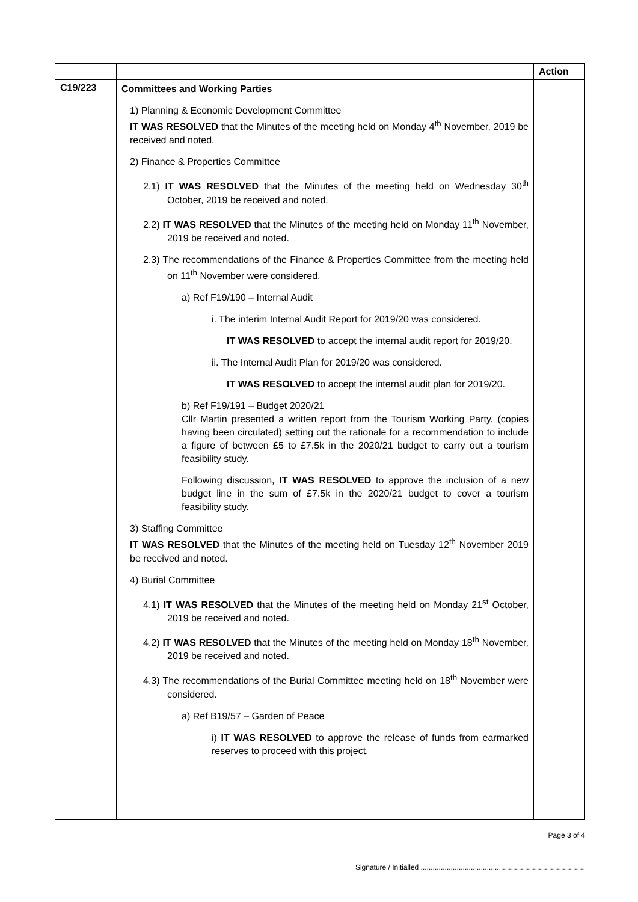| | | Action |
| --- | --- | --- |
| C19/223 | Committees and Working Parties 1) Planning & Economic Development Committee IT WAS RESOLVED that the Minutes of the meeting held on Monday 4<sup>th</sup> November, 2019 be received and noted. 2) Finance & Properties Committee 2.1) IT WAS RESOLVED that the Minutes of the meeting held on Wednesday 30<sup>th</sup> October, 2019 be received and noted. 2.2) IT WAS RESOLVED that the Minutes of the meeting held on Monday 11<sup>th</sup> November, 2019 be received and noted. 2.3) The recommendations of the Finance & Properties Committee from the meeting held on 11<sup>th</sup> November were considered. a) Ref F19/190 – Internal Audit i. The interim Internal Audit Report for 2019/20 was considered. IT WAS RESOLVED to accept the internal audit report for 2019/20. ii. The Internal Audit Plan for 2019/20 was considered. IT WAS RESOLVED to accept the internal audit plan for 2019/20. b) Ref F19/191 – Budget 2020/21 Cllr Martin presented a written report from the Tourism Working Party, (copies having been circulated) setting out the rationale for a recommendation to include a figure of between £5 to £7.5k in the 2020/21 budget to carry out a tourism feasibility study. Following discussion, IT WAS RESOLVED to approve the inclusion of a new budget line in the sum of £7.5k in the 2020/21 budget to cover a tourism feasibility study. 3) Staffing Committee IT WAS RESOLVED that the Minutes of the meeting held on Tuesday 12<sup>th</sup> November 2019 be received and noted. 4) Burial Committee 4.1) IT WAS RESOLVED that the Minutes of the meeting held on Monday 21<sup>st</sup> October, 2019 be received and noted. 4.2) IT WAS RESOLVED that the Minutes of the meeting held on Monday 18<sup>th</sup> November, 2019 be received and noted. 4.3) The recommendations of the Burial Committee meeting held on 18<sup>th</sup> November were considered. a) Ref B19/57 – Garden of Peace i) IT WAS RESOLVED to approve the release of funds from earmarked reserves to proceed with this project. | |
Page 3 of 4
Signature / Initialled ..................................................................................